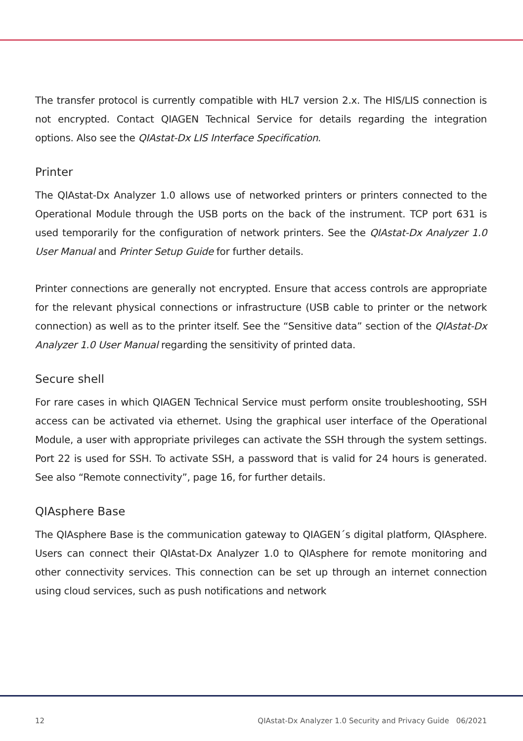The transfer protocol is currently compatible with HL7 version 2.x. The HIS/LIS connection is not encrypted. Contact QIAGEN Technical Service for details regarding the integration options. Also see the QIAstat-Dx LIS Interface Specification.
Printer
The QIAstat-Dx Analyzer 1.0 allows use of networked printers or printers connected to the Operational Module through the USB ports on the back of the instrument. TCP port 631 is used temporarily for the configuration of network printers. See the QIAstat-Dx Analyzer 1.0 User Manual and Printer Setup Guide for further details.
Printer connections are generally not encrypted. Ensure that access controls are appropriate for the relevant physical connections or infrastructure (USB cable to printer or the network connection) as well as to the printer itself. See the “Sensitive data” section of the QIAstat-Dx Analyzer 1.0 User Manual regarding the sensitivity of printed data.
Secure shell
For rare cases in which QIAGEN Technical Service must perform onsite troubleshooting, SSH access can be activated via ethernet. Using the graphical user interface of the Operational Module, a user with appropriate privileges can activate the SSH through the system settings. Port 22 is used for SSH. To activate SSH, a password that is valid for 24 hours is generated. See also “Remote connectivity”, page 16, for further details.
QIAsphere Base
The QIAsphere Base is the communication gateway to QIAGEN´s digital platform, QIAsphere. Users can connect their QIAstat-Dx Analyzer 1.0 to QIAsphere for remote monitoring and other connectivity services. This connection can be set up through an internet connection using cloud services, such as push notifications and network
12 QIAstat-Dx Analyzer 1.0 Security and Privacy Guide 06/2021